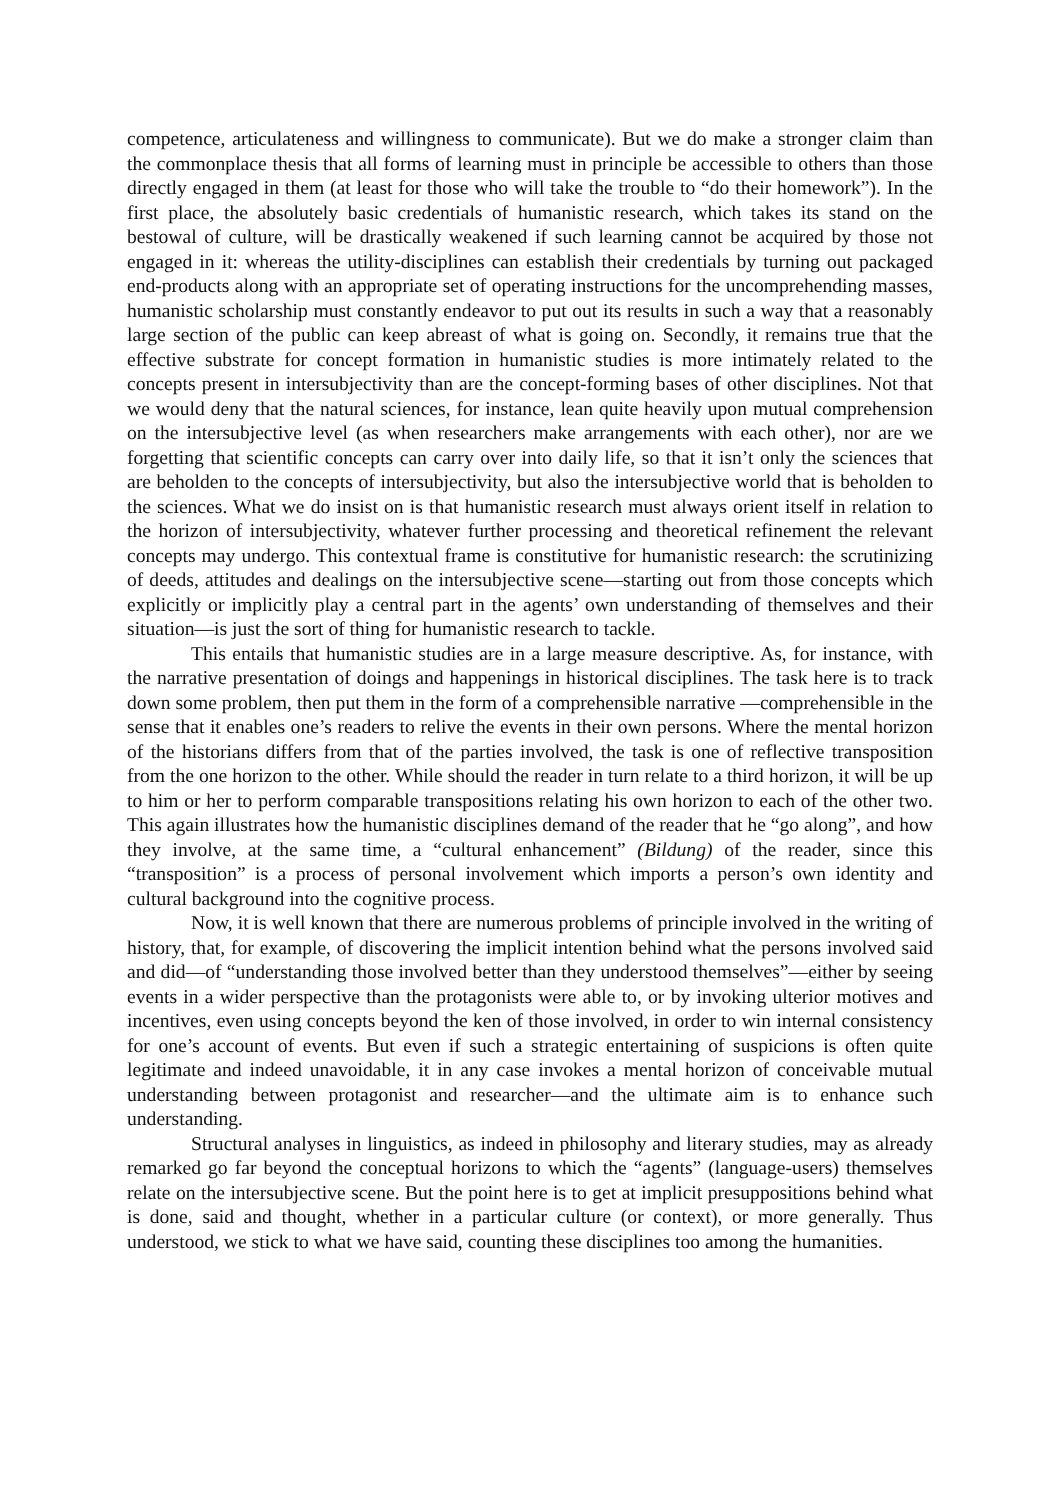competence, articulateness and willingness to communicate). But we do make a stronger claim than the commonplace thesis that all forms of learning must in principle be accessible to others than those directly engaged in them (at least for those who will take the trouble to “do their homework”). In the first place, the absolutely basic credentials of humanistic research, which takes its stand on the bestowal of culture, will be drastically weakened if such learning cannot be acquired by those not engaged in it: whereas the utility-disciplines can establish their credentials by turning out packaged end-products along with an appropriate set of operating instructions for the uncomprehending masses, humanistic scholarship must constantly endeavor to put out its results in such a way that a reasonably large section of the public can keep abreast of what is going on. Secondly, it remains true that the effective substrate for concept formation in humanistic studies is more intimately related to the concepts present in intersubjectivity than are the concept-forming bases of other disciplines. Not that we would deny that the natural sciences, for instance, lean quite heavily upon mutual comprehension on the intersubjective level (as when researchers make arrangements with each other), nor are we forgetting that scientific concepts can carry over into daily life, so that it isn’t only the sciences that are beholden to the concepts of intersubjectivity, but also the intersubjective world that is beholden to the sciences. What we do insist on is that humanistic research must always orient itself in relation to the horizon of intersubjectivity, whatever further processing and theoretical refinement the relevant concepts may undergo. This contextual frame is constitutive for humanistic research: the scrutinizing of deeds, attitudes and dealings on the intersubjective scene—starting out from those concepts which explicitly or implicitly play a central part in the agents’ own understanding of themselves and their situation—is just the sort of thing for humanistic research to tackle.
This entails that humanistic studies are in a large measure descriptive. As, for instance, with the narrative presentation of doings and happenings in historical disciplines. The task here is to track down some problem, then put them in the form of a comprehensible narrative —comprehensible in the sense that it enables one’s readers to relive the events in their own persons. Where the mental horizon of the historians differs from that of the parties involved, the task is one of reflective transposition from the one horizon to the other. While should the reader in turn relate to a third horizon, it will be up to him or her to perform comparable transpositions relating his own horizon to each of the other two. This again illustrates how the humanistic disciplines demand of the reader that he “go along”, and how they involve, at the same time, a “cultural enhancement” (Bildung) of the reader, since this “transposition” is a process of personal involvement which imports a person’s own identity and cultural background into the cognitive process.
Now, it is well known that there are numerous problems of principle involved in the writing of history, that, for example, of discovering the implicit intention behind what the persons involved said and did—of “understanding those involved better than they understood themselves”—either by seeing events in a wider perspective than the protagonists were able to, or by invoking ulterior motives and incentives, even using concepts beyond the ken of those involved, in order to win internal consistency for one’s account of events. But even if such a strategic entertaining of suspicions is often quite legitimate and indeed unavoidable, it in any case invokes a mental horizon of conceivable mutual understanding between protagonist and researcher—and the ultimate aim is to enhance such understanding.
Structural analyses in linguistics, as indeed in philosophy and literary studies, may as already remarked go far beyond the conceptual horizons to which the “agents” (language-users) themselves relate on the intersubjective scene. But the point here is to get at implicit presuppositions behind what is done, said and thought, whether in a particular culture (or context), or more generally. Thus understood, we stick to what we have said, counting these disciplines too among the humanities.